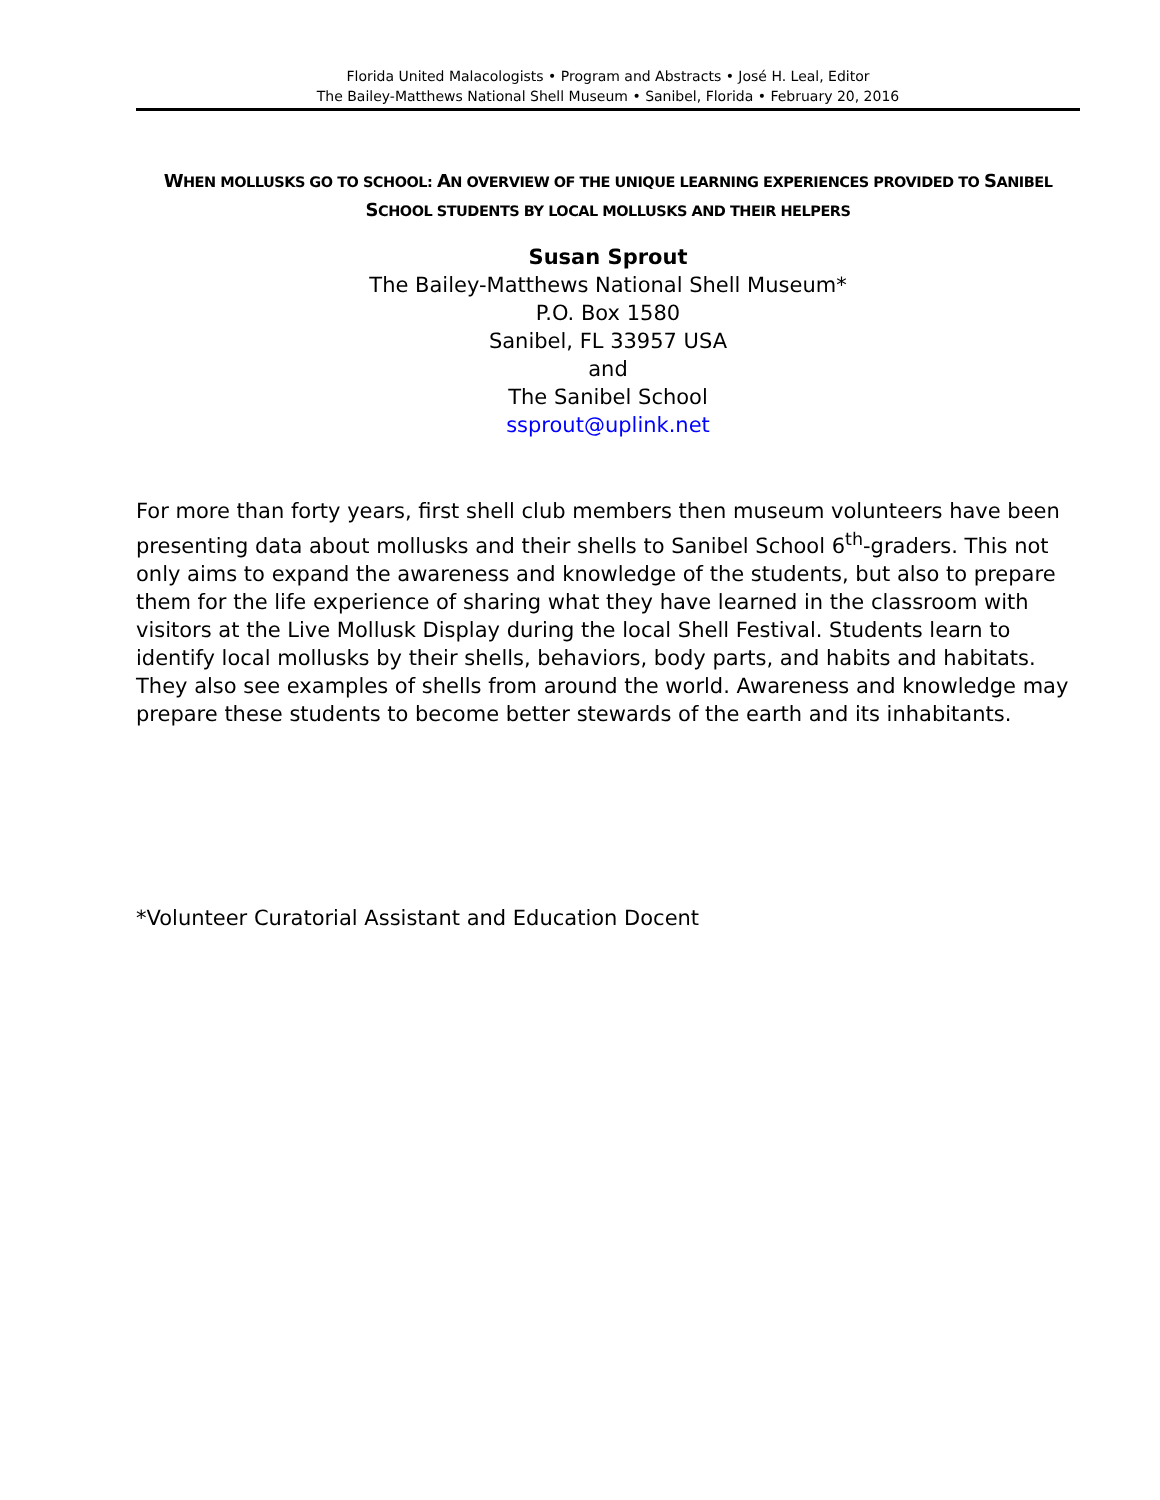Florida United Malacologists • Program and Abstracts • José H. Leal, Editor
The Bailey-Matthews National Shell Museum • Sanibel, Florida • February 20, 2016
WHEN MOLLUSKS GO TO SCHOOL: AN OVERVIEW OF THE UNIQUE LEARNING EXPERIENCES PROVIDED TO SANIBEL SCHOOL STUDENTS BY LOCAL MOLLUSKS AND THEIR HELPERS
Susan Sprout
The Bailey-Matthews National Shell Museum*
P.O. Box 1580
Sanibel, FL 33957 USA
and
The Sanibel School
ssprout@uplink.net
For more than forty years, first shell club members then museum volunteers have been presenting data about mollusks and their shells to Sanibel School 6<sup>th</sup>-graders. This not only aims to expand the awareness and knowledge of the students, but also to prepare them for the life experience of sharing what they have learned in the classroom with visitors at the Live Mollusk Display during the local Shell Festival. Students learn to identify local mollusks by their shells, behaviors, body parts, and habits and habitats. They also see examples of shells from around the world. Awareness and knowledge may prepare these students to become better stewards of the earth and its inhabitants.
*Volunteer Curatorial Assistant and Education Docent